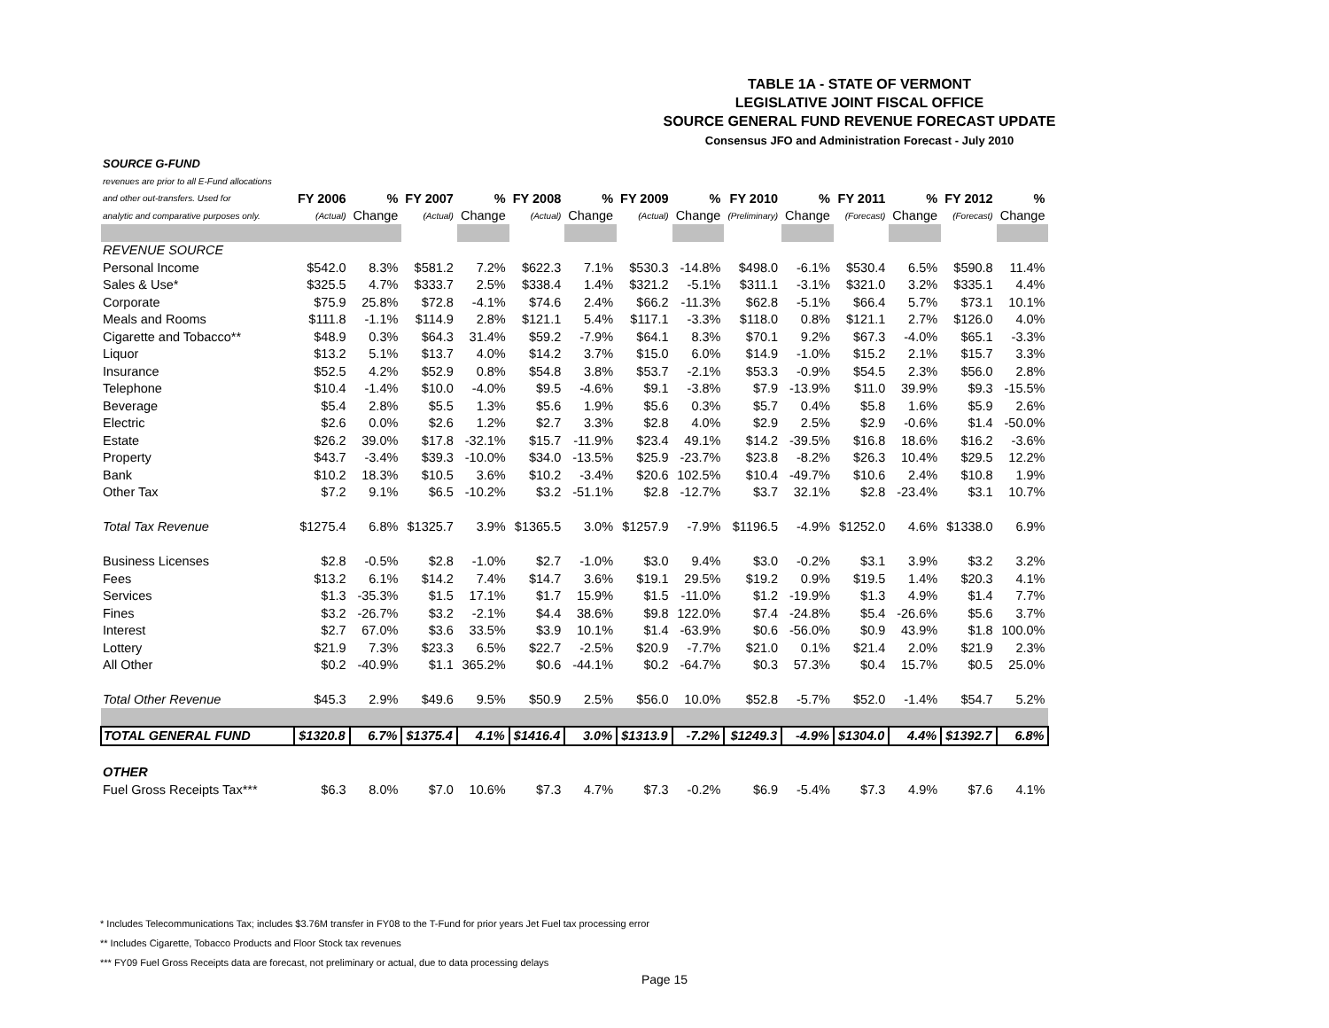TABLE 1A - STATE OF VERMONT
LEGISLATIVE JOINT FISCAL OFFICE
SOURCE GENERAL FUND REVENUE FORECAST UPDATE
Consensus JFO and Administration Forecast - July 2010
| SOURCE G-FUND | | | | | | | | | | | | | | |
| revenues are prior to all E-Fund allocations | | | | | | | | | | | | | | |
| and other out-transfers. Used for | FY 2006 | % | FY 2007 | % | FY 2008 | % | FY 2009 | % | FY 2010 | % | FY 2011 | % | FY 2012 | % |
| analytic and comparative purposes only. | (Actual) | Change | (Actual) | Change | (Actual) | Change | (Actual) | Change | (Preliminary) | Change | (Forecast) | Change | (Forecast) | Change |
| REVENUE SOURCE | | | | | | | | | | | | | | |
| Personal Income | $542.0 | 8.3% | $581.2 | 7.2% | $622.3 | 7.1% | $530.3 | -14.8% | $498.0 | -6.1% | $530.4 | 6.5% | $590.8 | 11.4% |
| Sales & Use* | $325.5 | 4.7% | $333.7 | 2.5% | $338.4 | 1.4% | $321.2 | -5.1% | $311.1 | -3.1% | $321.0 | 3.2% | $335.1 | 4.4% |
| Corporate | $75.9 | 25.8% | $72.8 | -4.1% | $74.6 | 2.4% | $66.2 | -11.3% | $62.8 | -5.1% | $66.4 | 5.7% | $73.1 | 10.1% |
| Meals and Rooms | $111.8 | -1.1% | $114.9 | 2.8% | $121.1 | 5.4% | $117.1 | -3.3% | $118.0 | 0.8% | $121.1 | 2.7% | $126.0 | 4.0% |
| Cigarette and Tobacco** | $48.9 | 0.3% | $64.3 | 31.4% | $59.2 | -7.9% | $64.1 | 8.3% | $70.1 | 9.2% | $67.3 | -4.0% | $65.1 | -3.3% |
| Liquor | $13.2 | 5.1% | $13.7 | 4.0% | $14.2 | 3.7% | $15.0 | 6.0% | $14.9 | -1.0% | $15.2 | 2.1% | $15.7 | 3.3% |
| Insurance | $52.5 | 4.2% | $52.9 | 0.8% | $54.8 | 3.8% | $53.7 | -2.1% | $53.3 | -0.9% | $54.5 | 2.3% | $56.0 | 2.8% |
| Telephone | $10.4 | -1.4% | $10.0 | -4.0% | $9.5 | -4.6% | $9.1 | -3.8% | $7.9 | -13.9% | $11.0 | 39.9% | $9.3 | -15.5% |
| Beverage | $5.4 | 2.8% | $5.5 | 1.3% | $5.6 | 1.9% | $5.6 | 0.3% | $5.7 | 0.4% | $5.8 | 1.6% | $5.9 | 2.6% |
| Electric | $2.6 | 0.0% | $2.6 | 1.2% | $2.7 | 3.3% | $2.8 | 4.0% | $2.9 | 2.5% | $2.9 | -0.6% | $1.4 | -50.0% |
| Estate | $26.2 | 39.0% | $17.8 | -32.1% | $15.7 | -11.9% | $23.4 | 49.1% | $14.2 | -39.5% | $16.8 | 18.6% | $16.2 | -3.6% |
| Property | $43.7 | -3.4% | $39.3 | -10.0% | $34.0 | -13.5% | $25.9 | -23.7% | $23.8 | -8.2% | $26.3 | 10.4% | $29.5 | 12.2% |
| Bank | $10.2 | 18.3% | $10.5 | 3.6% | $10.2 | -3.4% | $20.6 | 102.5% | $10.4 | -49.7% | $10.6 | 2.4% | $10.8 | 1.9% |
| Other Tax | $7.2 | 9.1% | $6.5 | -10.2% | $3.2 | -51.1% | $2.8 | -12.7% | $3.7 | 32.1% | $2.8 | -23.4% | $3.1 | 10.7% |
| Total Tax Revenue | $1275.4 | 6.8% | $1325.7 | 3.9% | $1365.5 | 3.0% | $1257.9 | -7.9% | $1196.5 | -4.9% | $1252.0 | 4.6% | $1338.0 | 6.9% |
| Business Licenses | $2.8 | -0.5% | $2.8 | -1.0% | $2.7 | -1.0% | $3.0 | 9.4% | $3.0 | -0.2% | $3.1 | 3.9% | $3.2 | 3.2% |
| Fees | $13.2 | 6.1% | $14.2 | 7.4% | $14.7 | 3.6% | $19.1 | 29.5% | $19.2 | 0.9% | $19.5 | 1.4% | $20.3 | 4.1% |
| Services | $1.3 | -35.3% | $1.5 | 17.1% | $1.7 | 15.9% | $1.5 | -11.0% | $1.2 | -19.9% | $1.3 | 4.9% | $1.4 | 7.7% |
| Fines | $3.2 | -26.7% | $3.2 | -2.1% | $4.4 | 38.6% | $9.8 | 122.0% | $7.4 | -24.8% | $5.4 | -26.6% | $5.6 | 3.7% |
| Interest | $2.7 | 67.0% | $3.6 | 33.5% | $3.9 | 10.1% | $1.4 | -63.9% | $0.6 | -56.0% | $0.9 | 43.9% | $1.8 | 100.0% |
| Lottery | $21.9 | 7.3% | $23.3 | 6.5% | $22.7 | -2.5% | $20.9 | -7.7% | $21.0 | 0.1% | $21.4 | 2.0% | $21.9 | 2.3% |
| All Other | $0.2 | -40.9% | $1.1 | 365.2% | $0.6 | -44.1% | $0.2 | -64.7% | $0.3 | 57.3% | $0.4 | 15.7% | $0.5 | 25.0% |
| Total Other Revenue | $45.3 | 2.9% | $49.6 | 9.5% | $50.9 | 2.5% | $56.0 | 10.0% | $52.8 | -5.7% | $52.0 | -1.4% | $54.7 | 5.2% |
| TOTAL GENERAL FUND | $1320.8 | 6.7% | $1375.4 | 4.1% | $1416.4 | 3.0% | $1313.9 | -7.2% | $1249.3 | -4.9% | $1304.0 | 4.4% | $1392.7 | 6.8% |
| OTHER | | | | | | | | | | | | | | |
| Fuel Gross Receipts Tax*** | $6.3 | 8.0% | $7.0 | 10.6% | $7.3 | 4.7% | $7.3 | -0.2% | $6.9 | -5.4% | $7.3 | 4.9% | $7.6 | 4.1% |
* Includes Telecommunications Tax; includes $3.76M transfer in FY08 to the T-Fund for prior years Jet Fuel tax processing error
** Includes Cigarette, Tobacco Products and Floor Stock tax revenues
*** FY09 Fuel Gross Receipts data are forecast, not preliminary or actual, due to data processing delays
Page 15